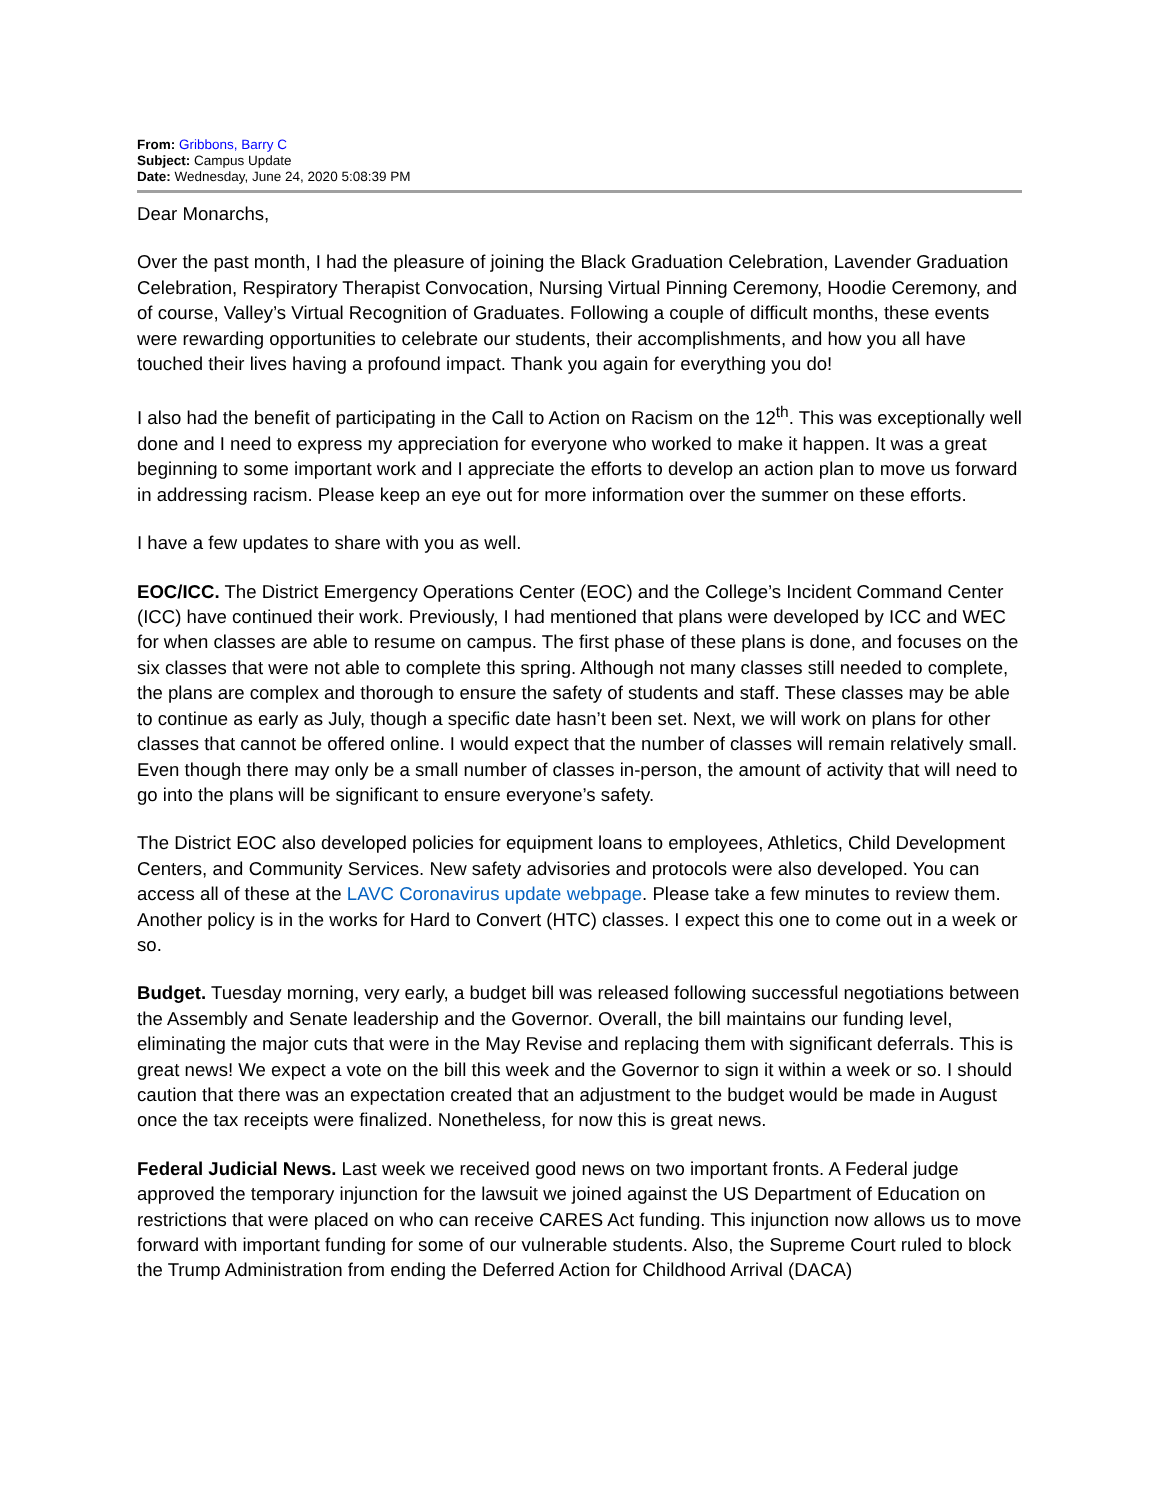From: Gribbons, Barry C
Subject: Campus Update
Date: Wednesday, June 24, 2020 5:08:39 PM
Dear Monarchs,
Over the past month, I had the pleasure of joining the Black Graduation Celebration, Lavender Graduation Celebration, Respiratory Therapist Convocation, Nursing Virtual Pinning Ceremony, Hoodie Ceremony, and of course, Valley’s Virtual Recognition of Graduates. Following a couple of difficult months, these events were rewarding opportunities to celebrate our students, their accomplishments, and how you all have touched their lives having a profound impact. Thank you again for everything you do!
I also had the benefit of participating in the Call to Action on Racism on the 12<sup>th</sup>. This was exceptionally well done and I need to express my appreciation for everyone who worked to make it happen. It was a great beginning to some important work and I appreciate the efforts to develop an action plan to move us forward in addressing racism. Please keep an eye out for more information over the summer on these efforts.
I have a few updates to share with you as well.
EOC/ICC. The District Emergency Operations Center (EOC) and the College’s Incident Command Center (ICC) have continued their work. Previously, I had mentioned that plans were developed by ICC and WEC for when classes are able to resume on campus. The first phase of these plans is done, and focuses on the six classes that were not able to complete this spring. Although not many classes still needed to complete, the plans are complex and thorough to ensure the safety of students and staff. These classes may be able to continue as early as July, though a specific date hasn’t been set. Next, we will work on plans for other classes that cannot be offered online. I would expect that the number of classes will remain relatively small. Even though there may only be a small number of classes in-person, the amount of activity that will need to go into the plans will be significant to ensure everyone’s safety.
The District EOC also developed policies for equipment loans to employees, Athletics, Child Development Centers, and Community Services. New safety advisories and protocols were also developed. You can access all of these at the LAVC Coronavirus update webpage. Please take a few minutes to review them. Another policy is in the works for Hard to Convert (HTC) classes. I expect this one to come out in a week or so.
Budget. Tuesday morning, very early, a budget bill was released following successful negotiations between the Assembly and Senate leadership and the Governor. Overall, the bill maintains our funding level, eliminating the major cuts that were in the May Revise and replacing them with significant deferrals. This is great news! We expect a vote on the bill this week and the Governor to sign it within a week or so. I should caution that there was an expectation created that an adjustment to the budget would be made in August once the tax receipts were finalized. Nonetheless, for now this is great news.
Federal Judicial News. Last week we received good news on two important fronts. A Federal judge approved the temporary injunction for the lawsuit we joined against the US Department of Education on restrictions that were placed on who can receive CARES Act funding. This injunction now allows us to move forward with important funding for some of our vulnerable students. Also, the Supreme Court ruled to block the Trump Administration from ending the Deferred Action for Childhood Arrival (DACA)